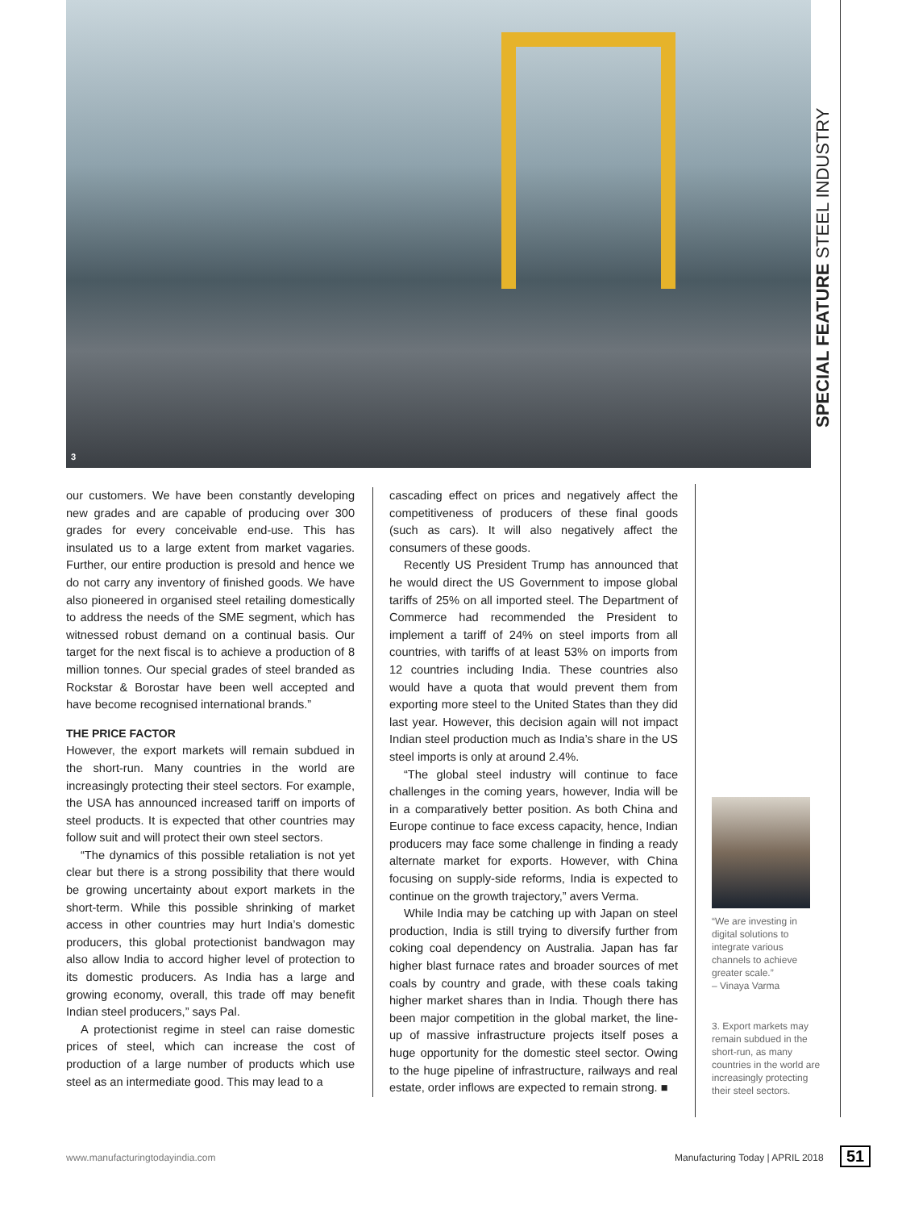3
SPECIAL FEATURE STEEL INDUSTRY
our customers. We have been constantly developing new grades and are capable of producing over 300 grades for every conceivable end-use. This has insulated us to a large extent from market vagaries. Further, our entire production is presold and hence we do not carry any inventory of finished goods. We have also pioneered in organised steel retailing domestically to address the needs of the SME segment, which has witnessed robust demand on a continual basis. Our target for the next fiscal is to achieve a production of 8 million tonnes. Our special grades of steel branded as Rockstar & Borostar have been well accepted and have become recognised international brands.”
THE PRICE FACTOR
However, the export markets will remain subdued in the short-run. Many countries in the world are increasingly protecting their steel sectors. For example, the USA has announced increased tariff on imports of steel products. It is expected that other countries may follow suit and will protect their own steel sectors.
“The dynamics of this possible retaliation is not yet clear but there is a strong possibility that there would be growing uncertainty about export markets in the short-term. While this possible shrinking of market access in other countries may hurt India’s domestic producers, this global protectionist bandwagon may also allow India to accord higher level of protection to its domestic producers. As India has a large and growing economy, overall, this trade off may benefit Indian steel producers,” says Pal.
A protectionist regime in steel can raise domestic prices of steel, which can increase the cost of production of a large number of products which use steel as an intermediate good. This may lead to a
cascading effect on prices and negatively affect the competitiveness of producers of these final goods (such as cars). It will also negatively affect the consumers of these goods.
Recently US President Trump has announced that he would direct the US Government to impose global tariffs of 25% on all imported steel. The Department of Commerce had recommended the President to implement a tariff of 24% on steel imports from all countries, with tariffs of at least 53% on imports from 12 countries including India. These countries also would have a quota that would prevent them from exporting more steel to the United States than they did last year. However, this decision again will not impact Indian steel production much as India’s share in the US steel imports is only at around 2.4%.
“The global steel industry will continue to face challenges in the coming years, however, India will be in a comparatively better position. As both China and Europe continue to face excess capacity, hence, Indian producers may face some challenge in finding a ready alternate market for exports. However, with China focusing on supply-side reforms, India is expected to continue on the growth trajectory,” avers Verma.
While India may be catching up with Japan on steel production, India is still trying to diversify further from coking coal dependency on Australia. Japan has far higher blast furnace rates and broader sources of met coals by country and grade, with these coals taking higher market shares than in India. Though there has been major competition in the global market, the line-up of massive infrastructure projects itself poses a huge opportunity for the domestic steel sector. Owing to the huge pipeline of infrastructure, railways and real estate, order inflows are expected to remain strong. ■
“We are investing in digital solutions to integrate various channels to achieve greater scale.”
– Vinaya Varma
3. Export markets may remain subdued in the short-run, as many countries in the world are increasingly protecting their steel sectors.
www.manufacturingtodayindia.com Manufacturing Today | APRIL 2018 51